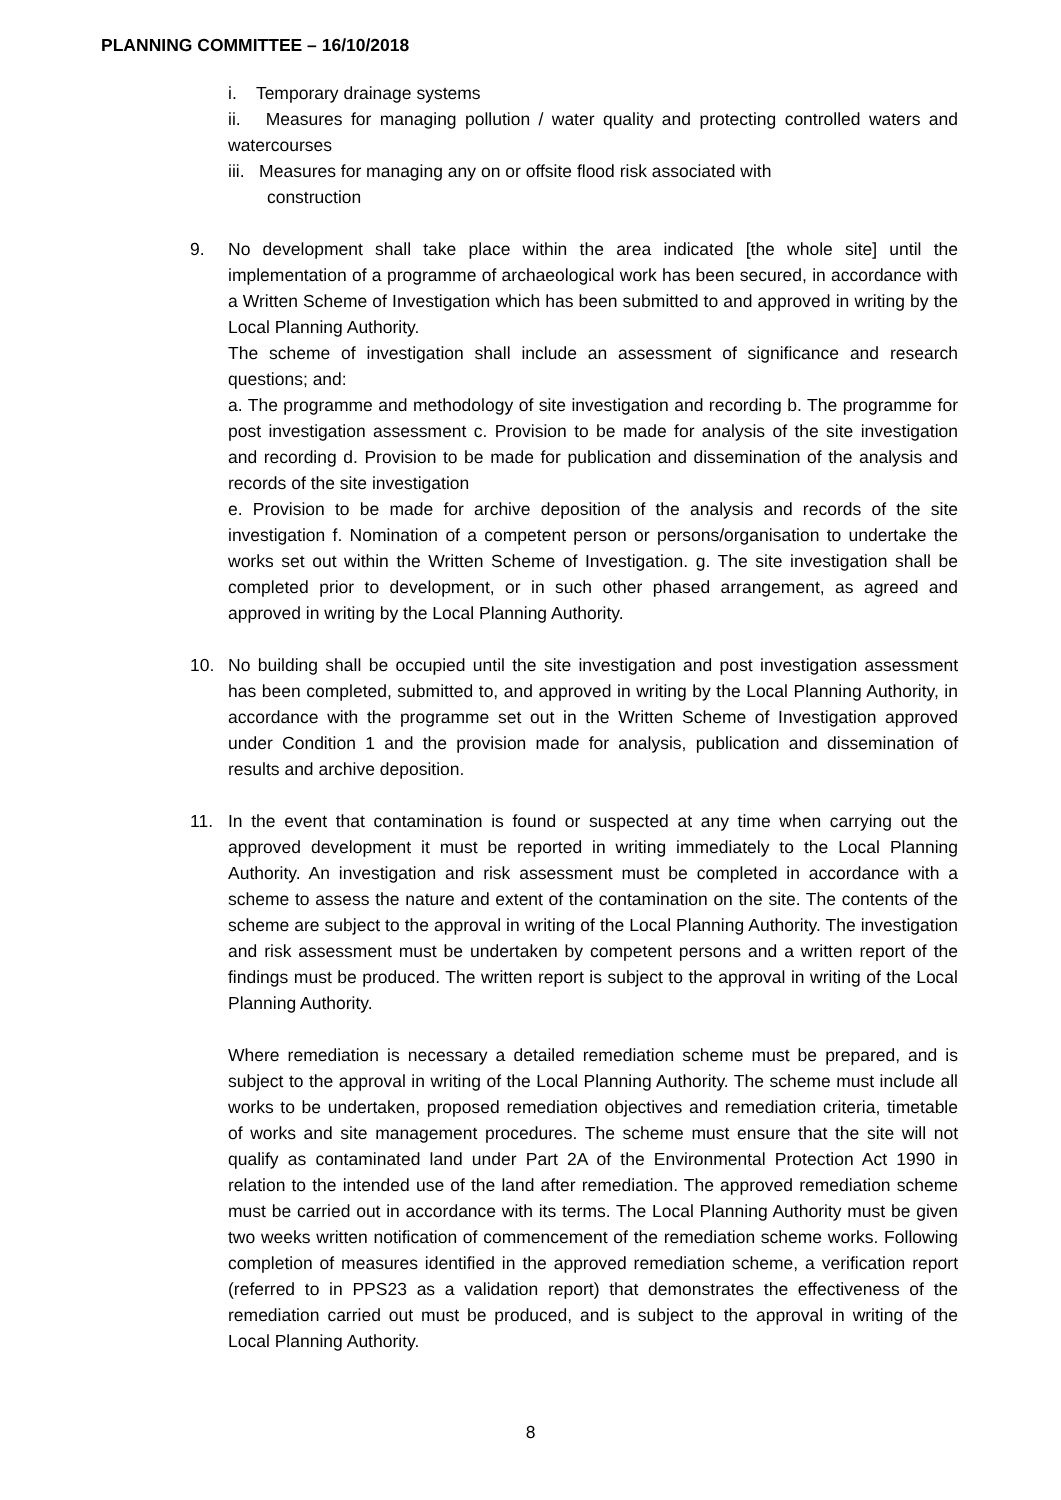PLANNING COMMITTEE – 16/10/2018
i. Temporary drainage systems
ii. Measures for managing pollution / water quality and protecting controlled waters and watercourses
iii. Measures for managing any on or offsite flood risk associated with
construction
9. No development shall take place within the area indicated [the whole site] until the implementation of a programme of archaeological work has been secured, in accordance with a Written Scheme of Investigation which has been submitted to and approved in writing by the Local Planning Authority.
The scheme of investigation shall include an assessment of significance and research questions; and:
a. The programme and methodology of site investigation and recording b. The programme for post investigation assessment c. Provision to be made for analysis of the site investigation and recording d. Provision to be made for publication and dissemination of the analysis and records of the site investigation
e. Provision to be made for archive deposition of the analysis and records of the site investigation f. Nomination of a competent person or persons/organisation to undertake the works set out within the Written Scheme of Investigation. g. The site investigation shall be completed prior to development, or in such other phased arrangement, as agreed and approved in writing by the Local Planning Authority.
10. No building shall be occupied until the site investigation and post investigation assessment has been completed, submitted to, and approved in writing by the Local Planning Authority, in accordance with the programme set out in the Written Scheme of Investigation approved under Condition 1 and the provision made for analysis, publication and dissemination of results and archive deposition.
11. In the event that contamination is found or suspected at any time when carrying out the approved development it must be reported in writing immediately to the Local Planning Authority. An investigation and risk assessment must be completed in accordance with a scheme to assess the nature and extent of the contamination on the site. The contents of the scheme are subject to the approval in writing of the Local Planning Authority. The investigation and risk assessment must be undertaken by competent persons and a written report of the findings must be produced. The written report is subject to the approval in writing of the Local Planning Authority.
Where remediation is necessary a detailed remediation scheme must be prepared, and is subject to the approval in writing of the Local Planning Authority. The scheme must include all works to be undertaken, proposed remediation objectives and remediation criteria, timetable of works and site management procedures. The scheme must ensure that the site will not qualify as contaminated land under Part 2A of the Environmental Protection Act 1990 in relation to the intended use of the land after remediation. The approved remediation scheme must be carried out in accordance with its terms. The Local Planning Authority must be given two weeks written notification of commencement of the remediation scheme works. Following completion of measures identified in the approved remediation scheme, a verification report (referred to in PPS23 as a validation report) that demonstrates the effectiveness of the remediation carried out must be produced, and is subject to the approval in writing of the Local Planning Authority.
8